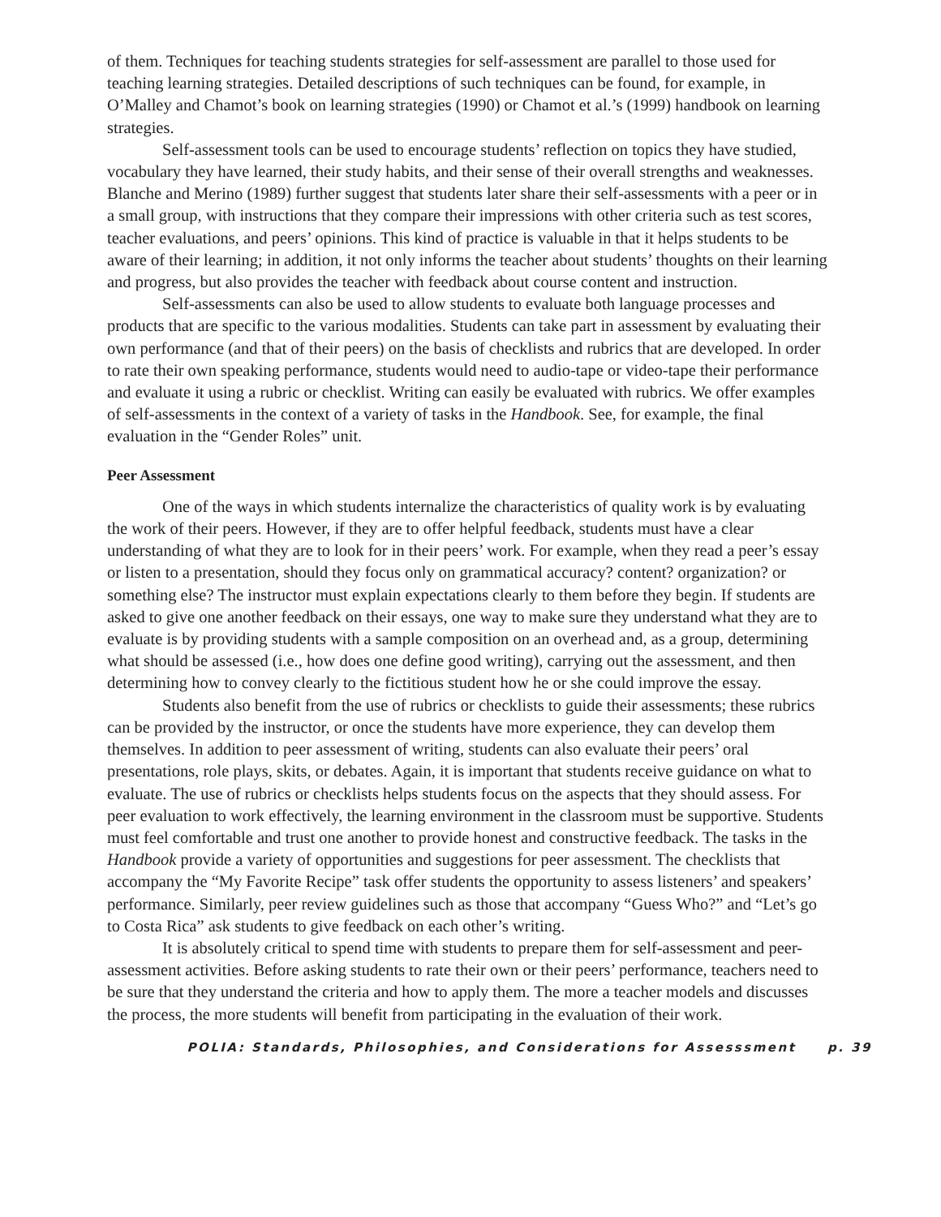of them. Techniques for teaching students strategies for self-assessment are parallel to those used for teaching learning strategies. Detailed descriptions of such techniques can be found, for example, in O’Malley and Chamot’s book on learning strategies (1990) or Chamot et al.’s (1999) handbook on learning strategies.
Self-assessment tools can be used to encourage students’ reflection on topics they have studied, vocabulary they have learned, their study habits, and their sense of their overall strengths and weaknesses. Blanche and Merino (1989) further suggest that students later share their self-assessments with a peer or in a small group, with instructions that they compare their impressions with other criteria such as test scores, teacher evaluations, and peers’ opinions. This kind of practice is valuable in that it helps students to be aware of their learning; in addition, it not only informs the teacher about students’ thoughts on their learning and progress, but also provides the teacher with feedback about course content and instruction.
Self-assessments can also be used to allow students to evaluate both language processes and products that are specific to the various modalities. Students can take part in assessment by evaluating their own performance (and that of their peers) on the basis of checklists and rubrics that are developed. In order to rate their own speaking performance, students would need to audio-tape or video-tape their performance and evaluate it using a rubric or checklist. Writing can easily be evaluated with rubrics. We offer examples of self-assessments in the context of a variety of tasks in the Handbook. See, for example, the final evaluation in the “Gender Roles” unit.
Peer Assessment
One of the ways in which students internalize the characteristics of quality work is by evaluating the work of their peers. However, if they are to offer helpful feedback, students must have a clear understanding of what they are to look for in their peers’ work. For example, when they read a peer’s essay or listen to a presentation, should they focus only on grammatical accuracy? content? organization? or something else? The instructor must explain expectations clearly to them before they begin. If students are asked to give one another feedback on their essays, one way to make sure they understand what they are to evaluate is by providing students with a sample composition on an overhead and, as a group, determining what should be assessed (i.e., how does one define good writing), carrying out the assessment, and then determining how to convey clearly to the fictitious student how he or she could improve the essay.
Students also benefit from the use of rubrics or checklists to guide their assessments; these rubrics can be provided by the instructor, or once the students have more experience, they can develop them themselves. In addition to peer assessment of writing, students can also evaluate their peers’ oral presentations, role plays, skits, or debates. Again, it is important that students receive guidance on what to evaluate. The use of rubrics or checklists helps students focus on the aspects that they should assess. For peer evaluation to work effectively, the learning environment in the classroom must be supportive. Students must feel comfortable and trust one another to provide honest and constructive feedback. The tasks in the Handbook provide a variety of opportunities and suggestions for peer assessment. The checklists that accompany the “My Favorite Recipe” task offer students the opportunity to assess listeners’ and speakers’ performance. Similarly, peer review guidelines such as those that accompany “Guess Who?” and “Let’s go to Costa Rica” ask students to give feedback on each other’s writing.
It is absolutely critical to spend time with students to prepare them for self-assessment and peer-assessment activities. Before asking students to rate their own or their peers’ performance, teachers need to be sure that they understand the criteria and how to apply them. The more a teacher models and discusses the process, the more students will benefit from participating in the evaluation of their work.
POLIA: Standards, Philosophies, and Considerations for Assesssment p. 39